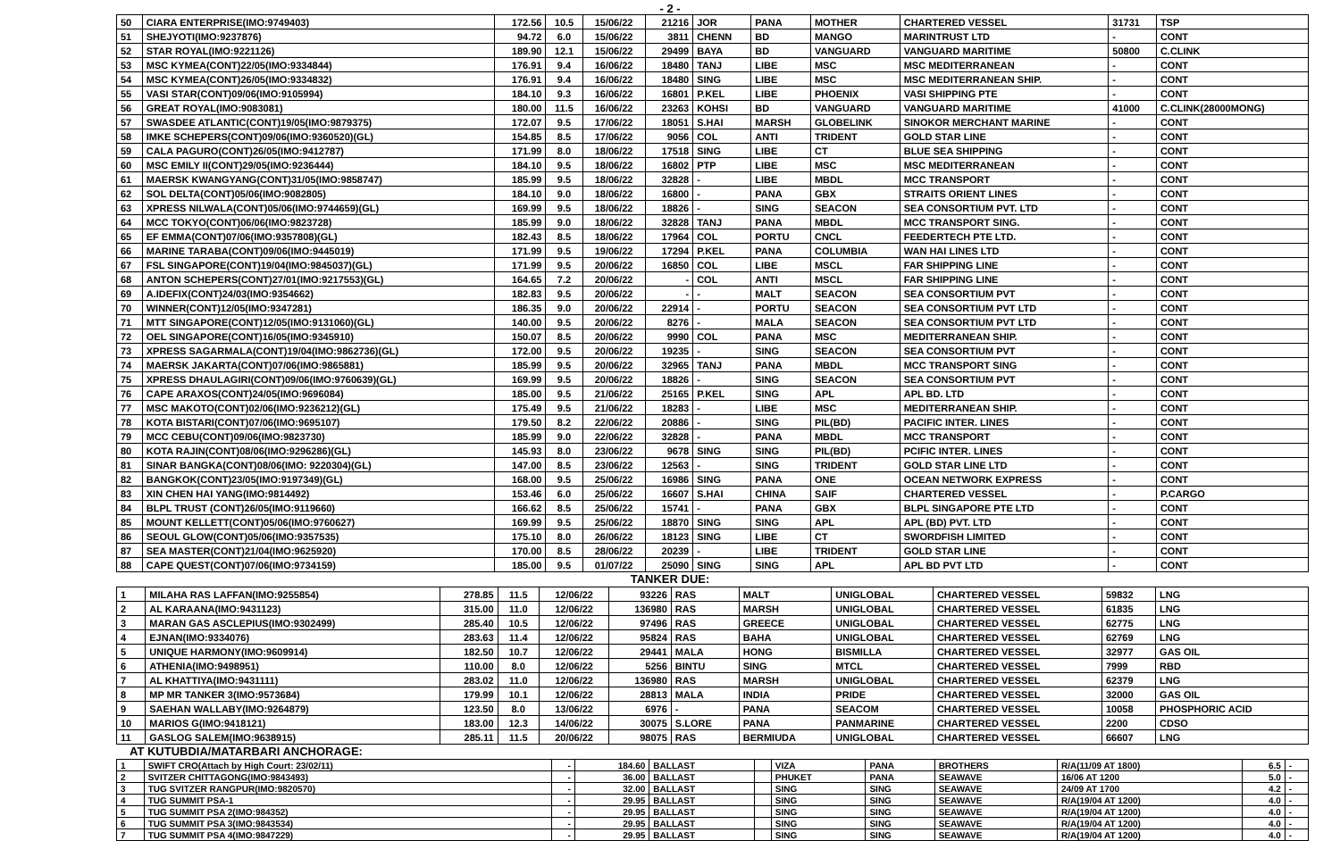- 2 -
| 50 | CIARA ENTERPRISE(IMO:9749403) | 172.56 | 10.5 | 15/06/22 | 21216 | JOR | PANA | MOTHER | CHARTERED VESSEL | 31731 | TSP |
| 51 | SHEJYOTI(IMO:9237876) | 94.72 | 6.0 | 15/06/22 | 3811 | CHENN | BD | MANGO | MARINTRUST LTD | - | CONT |
| 52 | STAR ROYAL(IMO:9221126) | 189.90 | 12.1 | 15/06/22 | 29499 | BAYA | BD | VANGUARD | VANGUARD MARITIME | 50800 | C.CLINK |
| 53 | MSC KYMEA(CONT)22/05(IMO:9334844) | 176.91 | 9.4 | 16/06/22 | 18480 | TANJ | LIBE | MSC | MSC MEDITERRANEAN | - | CONT |
| 54 | MSC KYMEA(CONT)26/05(IMO:9334832) | 176.91 | 9.4 | 16/06/22 | 18480 | SING | LIBE | MSC | MSC MEDITERRANEAN SHIP. | - | CONT |
| 55 | VASI STAR(CONT)09/06(IMO:9105994) | 184.10 | 9.3 | 16/06/22 | 16801 | P.KEL | LIBE | PHOENIX | VASI SHIPPING PTE | - | CONT |
| 56 | GREAT ROYAL(IMO:9083081) | 180.00 | 11.5 | 16/06/22 | 23263 | KOHSI | BD | VANGUARD | VANGUARD MARITIME | 41000 | C.CLINK(28000MONG) |
| 57 | SWASDEE ATLANTIC(CONT)19/05(IMO:9879375) | 172.07 | 9.5 | 17/06/22 | 18051 | S.HAI | MARSH | GLOBELINK | SINOKOR MERCHANT MARINE | - | CONT |
| 58 | IMKE SCHEPERS(CONT)09/06(IMO:9360520)(GL) | 154.85 | 8.5 | 17/06/22 | 9056 | COL | ANTI | TRIDENT | GOLD STAR LINE | - | CONT |
| 59 | CALA PAGURO(CONT)26/05(IMO:9412787) | 171.99 | 8.0 | 18/06/22 | 17518 | SING | LIBE | CT | BLUE SEA SHIPPING | - | CONT |
| 60 | MSC EMILY II(CONT)29/05(IMO:9236444) | 184.10 | 9.5 | 18/06/22 | 16802 | PTP | LIBE | MSC | MSC MEDITERRANEAN | - | CONT |
| 61 | MAERSK KWANGYANG(CONT)31/05(IMO:9858747) | 185.99 | 9.5 | 18/06/22 | 32828 | - | LIBE | MBDL | MCC TRANSPORT | - | CONT |
| 62 | SOL DELTA(CONT)05/06(IMO:9082805) | 184.10 | 9.0 | 18/06/22 | 16800 | - | PANA | GBX | STRAITS ORIENT LINES | - | CONT |
| 63 | XPRESS NILWALA(CONT)05/06(IMO:9744659)(GL) | 169.99 | 9.5 | 18/06/22 | 18826 | - | SING | SEACON | SEA CONSORTIUM PVT. LTD | - | CONT |
| 64 | MCC TOKYO(CONT)06/06(IMO:9823728) | 185.99 | 9.0 | 18/06/22 | 32828 | TANJ | PANA | MBDL | MCC TRANSPORT SING. | - | CONT |
| 65 | EF EMMA(CONT)07/06(IMO:9357808)(GL) | 182.43 | 8.5 | 18/06/22 | 17964 | COL | PORTU | CNCL | FEEDERTECH PTE LTD. | - | CONT |
| 66 | MARINE TARABA(CONT)09/06(IMO:9445019) | 171.99 | 9.5 | 19/06/22 | 17294 | P.KEL | PANA | COLUMBIA | WAN HAI LINES LTD | - | CONT |
| 67 | FSL SINGAPORE(CONT)19/04(IMO:9845037)(GL) | 171.99 | 9.5 | 20/06/22 | 16850 | COL | LIBE | MSCL | FAR SHIPPING LINE | - | CONT |
| 68 | ANTON SCHEPERS(CONT)27/01(IMO:9217553)(GL) | 164.65 | 7.2 | 20/06/22 | - | COL | ANTI | MSCL | FAR SHIPPING LINE | - | CONT |
| 69 | A.IDEFIX(CONT)24/03(IMO:9354662) | 182.83 | 9.5 | 20/06/22 | - | - | MALT | SEACON | SEA CONSORTIUM PVT | - | CONT |
| 70 | WINNER(CONT)12/05(IMO:9347281) | 186.35 | 9.0 | 20/06/22 | 22914 | - | PORTU | SEACON | SEA CONSORTIUM PVT LTD | - | CONT |
| 71 | MTT SINGAPORE(CONT)12/05(IMO:9131060)(GL) | 140.00 | 9.5 | 20/06/22 | 8276 | - | MALA | SEACON | SEA CONSORTIUM PVT LTD | - | CONT |
| 72 | OEL SINGAPORE(CONT)16/05(IMO:9345910) | 150.07 | 8.5 | 20/06/22 | 9990 | COL | PANA | MSC | MEDITERRANEAN SHIP. | - | CONT |
| 73 | XPRESS SAGARMALA(CONT)19/04(IMO:9862736)(GL) | 172.00 | 9.5 | 20/06/22 | 19235 | - | SING | SEACON | SEA CONSORTIUM PVT | - | CONT |
| 74 | MAERSK JAKARTA(CONT)07/06(IMO:9865881) | 185.99 | 9.5 | 20/06/22 | 32965 | TANJ | PANA | MBDL | MCC TRANSPORT SING | - | CONT |
| 75 | XPRESS DHAULAGIRI(CONT)09/06(IMO:9760639)(GL) | 169.99 | 9.5 | 20/06/22 | 18826 | - | SING | SEACON | SEA CONSORTIUM PVT | - | CONT |
| 76 | CAPE ARAXOS(CONT)24/05(IMO:9696084) | 185.00 | 9.5 | 21/06/22 | 25165 | P.KEL | SING | APL | APL BD. LTD | - | CONT |
| 77 | MSC MAKOTO(CONT)02/06(IMO:9236212)(GL) | 175.49 | 9.5 | 21/06/22 | 18283 | - | LIBE | MSC | MEDITERRANEAN SHIP. | - | CONT |
| 78 | KOTA BISTARI(CONT)07/06(IMO:9695107) | 179.50 | 8.2 | 22/06/22 | 20886 | - | SING | PIL(BD) | PACIFIC INTER. LINES | - | CONT |
| 79 | MCC CEBU(CONT)09/06(IMO:9823730) | 185.99 | 9.0 | 22/06/22 | 32828 | - | PANA | MBDL | MCC TRANSPORT | - | CONT |
| 80 | KOTA RAJIN(CONT)08/06(IMO:9296286)(GL) | 145.93 | 8.0 | 23/06/22 | 9678 | SING | SING | PIL(BD) | PCIFIC INTER. LINES | - | CONT |
| 81 | SINAR BANGKA(CONT)08/06(IMO: 9220304)(GL) | 147.00 | 8.5 | 23/06/22 | 12563 | - | SING | TRIDENT | GOLD STAR LINE LTD | - | CONT |
| 82 | BANGKOK(CONT)23/05(IMO:9197349)(GL) | 168.00 | 9.5 | 25/06/22 | 16986 | SING | PANA | ONE | OCEAN NETWORK EXPRESS | - | CONT |
| 83 | XIN CHEN HAI YANG(IMO:9814492) | 153.46 | 6.0 | 25/06/22 | 16607 | S.HAI | CHINA | SAIF | CHARTERED VESSEL | - | P.CARGO |
| 84 | BLPL TRUST (CONT)26/05(IMO:9119660) | 166.62 | 8.5 | 25/06/22 | 15741 | - | PANA | GBX | BLPL SINGAPORE PTE LTD | - | CONT |
| 85 | MOUNT KELLETT(CONT)05/06(IMO:9760627) | 169.99 | 9.5 | 25/06/22 | 18870 | SING | SING | APL | APL (BD) PVT. LTD | - | CONT |
| 86 | SEOUL GLOW(CONT)05/06(IMO:9357535) | 175.10 | 8.0 | 26/06/22 | 18123 | SING | LIBE | CT | SWORDFISH LIMITED | - | CONT |
| 87 | SEA MASTER(CONT)21/04(IMO:9625920) | 170.00 | 8.5 | 28/06/22 | 20239 | - | LIBE | TRIDENT | GOLD STAR LINE | - | CONT |
| 88 | CAPE QUEST(CONT)07/06(IMO:9734159) | 185.00 | 9.5 | 01/07/22 | 25090 | SING | SING | APL | APL BD PVT LTD | - | CONT |
TANKER DUE:
| 1 | MILAHA RAS LAFFAN(IMO:9255854) | 278.85 | 11.5 | 12/06/22 | 93226 | RAS | MALT | UNIGLOBAL | CHARTERED VESSEL | 59832 | LNG |
| 2 | AL KARAANA(IMO:9431123) | 315.00 | 11.0 | 12/06/22 | 136980 | RAS | MARSH | UNIGLOBAL | CHARTERED VESSEL | 61835 | LNG |
| 3 | MARAN GAS ASCLEPIUS(IMO:9302499) | 285.40 | 10.5 | 12/06/22 | 97496 | RAS | GREECE | UNIGLOBAL | CHARTERED VESSEL | 62775 | LNG |
| 4 | EJNAN(IMO:9334076) | 283.63 | 11.4 | 12/06/22 | 95824 | RAS | BAHA | UNIGLOBAL | CHARTERED VESSEL | 62769 | LNG |
| 5 | UNIQUE HARMONY(IMO:9609914) | 182.50 | 10.7 | 12/06/22 | 29441 | MALA | HONG | BISMILLA | CHARTERED VESSEL | 32977 | GAS OIL |
| 6 | ATHENIA(IMO:9498951) | 110.00 | 8.0 | 12/06/22 | 5256 | BINTU | SING | MTCL | CHARTERED VESSEL | 7999 | RBD |
| 7 | AL KHATTIYA(IMO:9431111) | 283.02 | 11.0 | 12/06/22 | 136980 | RAS | MARSH | UNIGLOBAL | CHARTERED VESSEL | 62379 | LNG |
| 8 | MP MR TANKER 3(IMO:9573684) | 179.99 | 10.1 | 12/06/22 | 28813 | MALA | INDIA | PRIDE | CHARTERED VESSEL | 32000 | GAS OIL |
| 9 | SAEHAN WALLABY(IMO:9264879) | 123.50 | 8.0 | 13/06/22 | 6976 | - | PANA | SEACOM | CHARTERED VESSEL | 10058 | PHOSPHORIC ACID |
| 10 | MARIOS G(IMO:9418121) | 183.00 | 12.3 | 14/06/22 | 30075 | S.LORE | PANA | PANMARINE | CHARTERED VESSEL | 2200 | CDSO |
| 11 | GASLOG SALEM(IMO:9638915) | 285.11 | 11.5 | 20/06/22 | 98075 | RAS | BERMIUDA | UNIGLOBAL | CHARTERED VESSEL | 66607 | LNG |
AT KUTUBDIA/MATARBARI ANCHORAGE:
| 1 | SWIFT CRO(Attach by High Court: 23/02/11) | - | 184.60 | BALLAST | | VIZA | PANA | BROTHERS | R/A(11/09 AT 1800) | 6.5 | - |
| 2 | SVITZER CHITTAGONG(IMO:9843493) | - | 36.00 | BALLAST | | PHUKET | PANA | SEAWAVE | 16/06 AT 1200 | 5.0 | - |
| 3 | TUG SVITZER RANGPUR(IMO:9820570) | - | 32.00 | BALLAST | | SING | SING | SEAWAVE | 24/09 AT 1700 | 4.2 | - |
| 4 | TUG SUMMIT PSA-1 | - | 29.95 | BALLAST | | SING | SING | SEAWAVE | R/A(19/04 AT 1200) | 4.0 | - |
| 5 | TUG SUMMIT PSA 2(IMO:984352) | - | 29.95 | BALLAST | | SING | SING | SEAWAVE | R/A(19/04 AT 1200) | 4.0 | - |
| 6 | TUG SUMMIT PSA 3(IMO:9843534) | - | 29.95 | BALLAST | | SING | SING | SEAWAVE | R/A(19/04 AT 1200) | 4.0 | - |
| 7 | TUG SUMMIT PSA 4(IMO:9847229) | - | 29.95 | BALLAST | | SING | SING | SEAWAVE | R/A(19/04 AT 1200) | 4.0 | - |